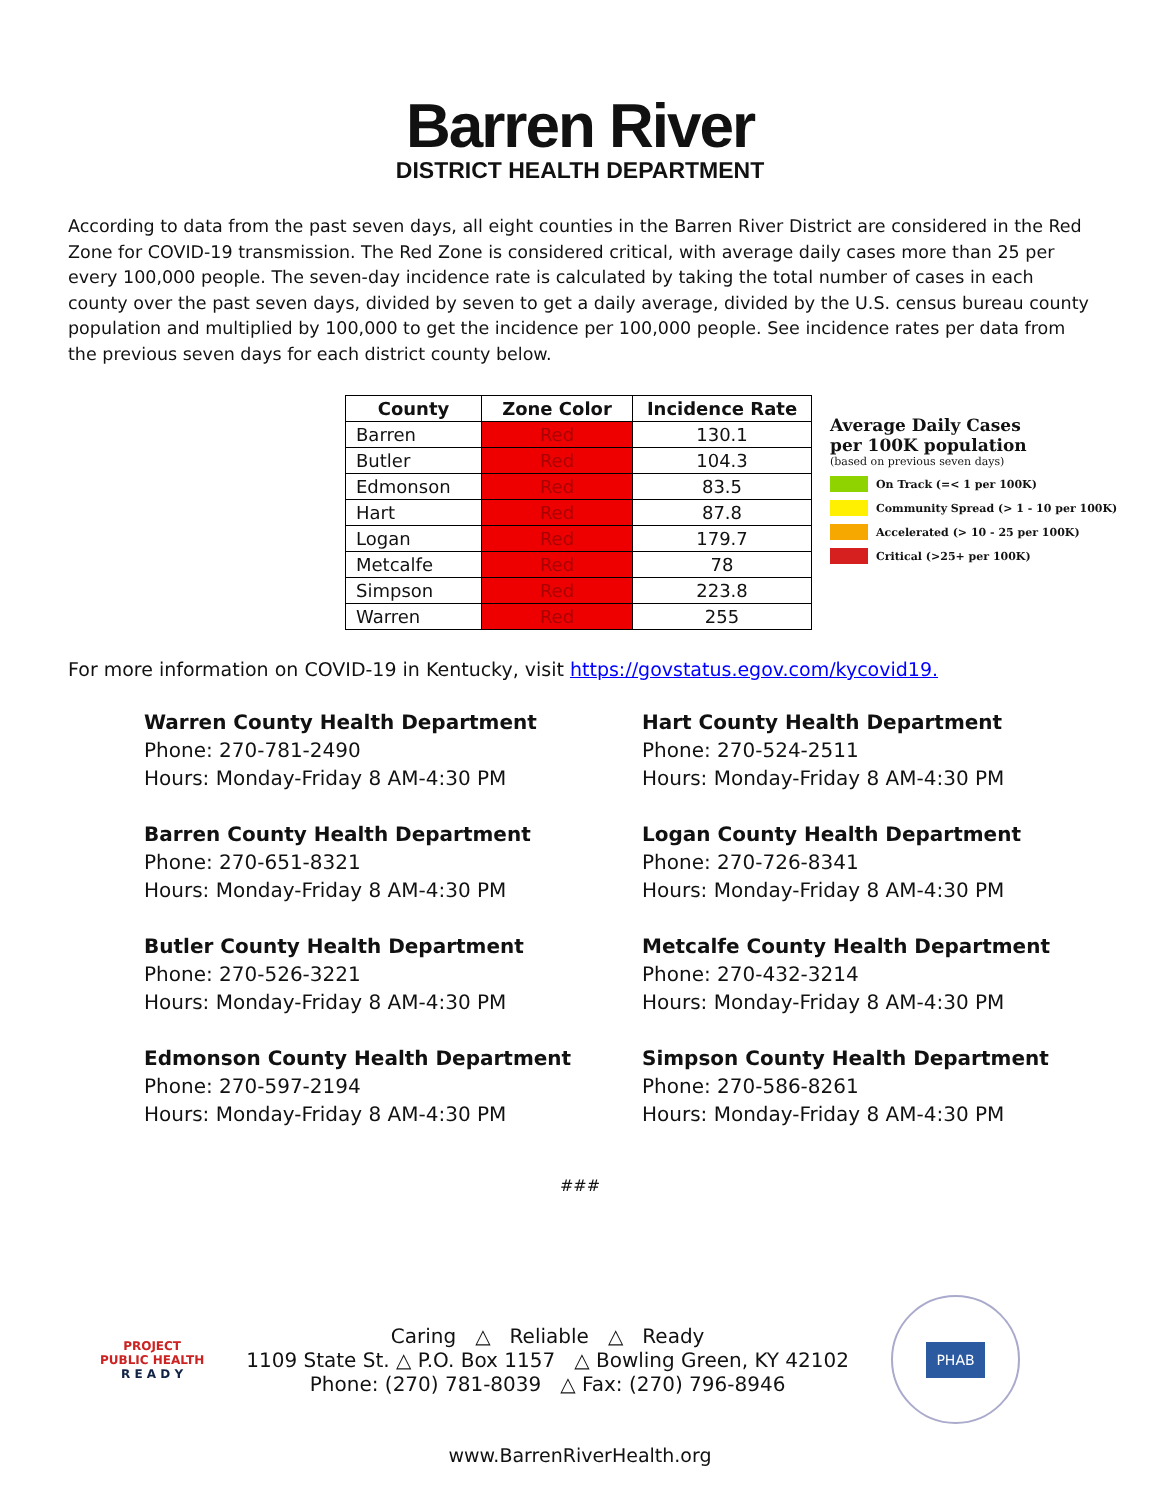Barren River
DISTRICT HEALTH DEPARTMENT
According to data from the past seven days, all eight counties in the Barren River District are considered in the Red Zone for COVID-19 transmission. The Red Zone is considered critical, with average daily cases more than 25 per every 100,000 people. The seven-day incidence rate is calculated by taking the total number of cases in each county over the past seven days, divided by seven to get a daily average, divided by the U.S. census bureau county population and multiplied by 100,000 to get the incidence per 100,000 people. See incidence rates per data from the previous seven days for each district county below.
| County | Zone Color | Incidence Rate |
| --- | --- | --- |
| Barren | Red | 130.1 |
| Butler | Red | 104.3 |
| Edmonson | Red | 83.5 |
| Hart | Red | 87.8 |
| Logan | Red | 179.7 |
| Metcalfe | Red | 78 |
| Simpson | Red | 223.8 |
| Warren | Red | 255 |
Average Daily Cases
per 100K population
(based on previous seven days)
On Track (=< 1 per 100K)
Community Spread (> 1 - 10 per 100K)
Accelerated (> 10 - 25 per 100K)
Critical (>25+ per 100K)
For more information on COVID-19 in Kentucky, visit https://govstatus.egov.com/kycovid19.
Warren County Health Department
Phone: 270-781-2490
Hours: Monday-Friday 8 AM-4:30 PM
Barren County Health Department
Phone: 270-651-8321
Hours: Monday-Friday 8 AM-4:30 PM
Butler County Health Department
Phone: 270-526-3221
Hours: Monday-Friday 8 AM-4:30 PM
Edmonson County Health Department
Phone: 270-597-2194
Hours: Monday-Friday 8 AM-4:30 PM
Hart County Health Department
Phone: 270-524-2511
Hours: Monday-Friday 8 AM-4:30 PM
Logan County Health Department
Phone: 270-726-8341
Hours: Monday-Friday 8 AM-4:30 PM
Metcalfe County Health Department
Phone: 270-432-3214
Hours: Monday-Friday 8 AM-4:30 PM
Simpson County Health Department
Phone: 270-586-8261
Hours: Monday-Friday 8 AM-4:30 PM
###
PROJECT
PUBLIC HEALTH
R E A D Y
Caring △ Reliable △ Ready
1109 State St. △ P.O. Box 1157 △ Bowling Green, KY 42102
Phone: (270) 781-8039 △ Fax: (270) 796-8946
PHAB
www.BarrenRiverHealth.org